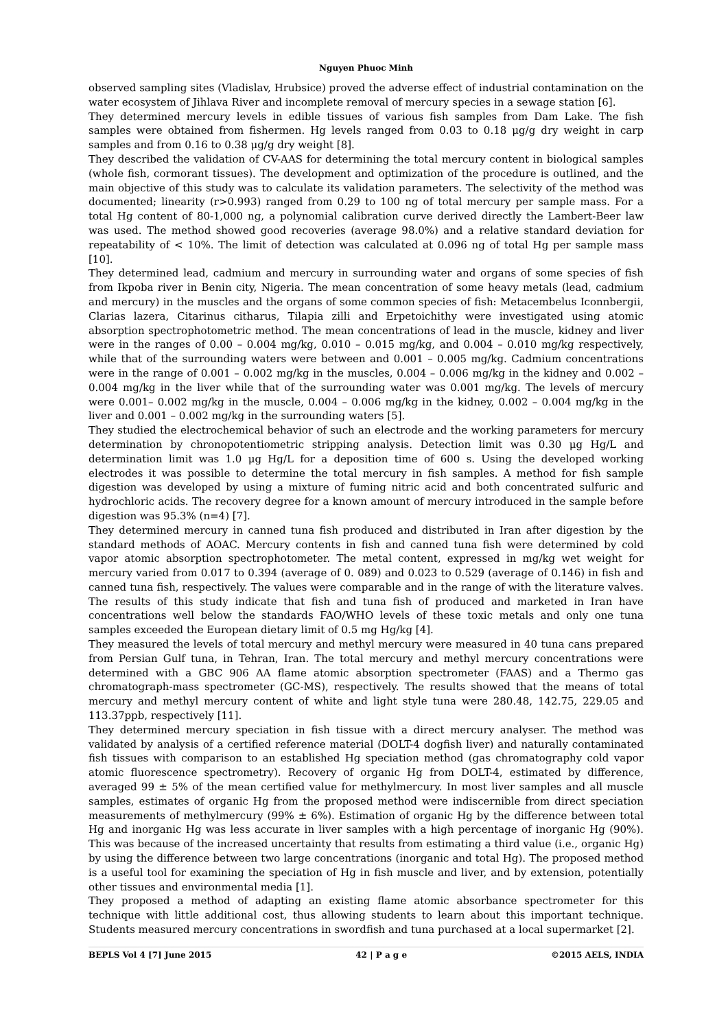Nguyen Phuoc Minh
observed sampling sites (Vladislav, Hrubsice) proved the adverse effect of industrial contamination on the water ecosystem of Jihlava River and incomplete removal of mercury species in a sewage station [6].
They determined mercury levels in edible tissues of various fish samples from Dam Lake. The fish samples were obtained from fishermen. Hg levels ranged from 0.03 to 0.18 μg/g dry weight in carp samples and from 0.16 to 0.38 μg/g dry weight [8].
They described the validation of CV-AAS for determining the total mercury content in biological samples (whole fish, cormorant tissues). The development and optimization of the procedure is outlined, and the main objective of this study was to calculate its validation parameters. The selectivity of the method was documented; linearity (r>0.993) ranged from 0.29 to 100 ng of total mercury per sample mass. For a total Hg content of 80-1,000 ng, a polynomial calibration curve derived directly the Lambert-Beer law was used. The method showed good recoveries (average 98.0%) and a relative standard deviation for repeatability of < 10%. The limit of detection was calculated at 0.096 ng of total Hg per sample mass [10].
They determined lead, cadmium and mercury in surrounding water and organs of some species of fish from Ikpoba river in Benin city, Nigeria. The mean concentration of some heavy metals (lead, cadmium and mercury) in the muscles and the organs of some common species of fish: Metacembelus Iconnbergii, Clarias lazera, Citarinus citharus, Tilapia zilli and Erpetoichithy were investigated using atomic absorption spectrophotometric method. The mean concentrations of lead in the muscle, kidney and liver were in the ranges of 0.00 – 0.004 mg/kg, 0.010 – 0.015 mg/kg, and 0.004 – 0.010 mg/kg respectively, while that of the surrounding waters were between and 0.001 – 0.005 mg/kg. Cadmium concentrations were in the range of 0.001 – 0.002 mg/kg in the muscles, 0.004 – 0.006 mg/kg in the kidney and 0.002 – 0.004 mg/kg in the liver while that of the surrounding water was 0.001 mg/kg. The levels of mercury were 0.001– 0.002 mg/kg in the muscle, 0.004 – 0.006 mg/kg in the kidney, 0.002 – 0.004 mg/kg in the liver and 0.001 – 0.002 mg/kg in the surrounding waters [5].
They studied the electrochemical behavior of such an electrode and the working parameters for mercury determination by chronopotentiometric stripping analysis. Detection limit was 0.30 μg Hg/L and determination limit was 1.0 μg Hg/L for a deposition time of 600 s. Using the developed working electrodes it was possible to determine the total mercury in fish samples. A method for fish sample digestion was developed by using a mixture of fuming nitric acid and both concentrated sulfuric and hydrochloric acids. The recovery degree for a known amount of mercury introduced in the sample before digestion was 95.3% (n=4) [7].
They determined mercury in canned tuna fish produced and distributed in Iran after digestion by the standard methods of AOAC. Mercury contents in fish and canned tuna fish were determined by cold vapor atomic absorption spectrophotometer. The metal content, expressed in mg/kg wet weight for mercury varied from 0.017 to 0.394 (average of 0. 089) and 0.023 to 0.529 (average of 0.146) in fish and canned tuna fish, respectively. The values were comparable and in the range of with the literature valves. The results of this study indicate that fish and tuna fish of produced and marketed in Iran have concentrations well below the standards FAO/WHO levels of these toxic metals and only one tuna samples exceeded the European dietary limit of 0.5 mg Hg/kg [4].
They measured the levels of total mercury and methyl mercury were measured in 40 tuna cans prepared from Persian Gulf tuna, in Tehran, Iran. The total mercury and methyl mercury concentrations were determined with a GBC 906 AA flame atomic absorption spectrometer (FAAS) and a Thermo gas chromatograph-mass spectrometer (GC-MS), respectively. The results showed that the means of total mercury and methyl mercury content of white and light style tuna were 280.48, 142.75, 229.05 and 113.37ppb, respectively [11].
They determined mercury speciation in fish tissue with a direct mercury analyser. The method was validated by analysis of a certified reference material (DOLT-4 dogfish liver) and naturally contaminated fish tissues with comparison to an established Hg speciation method (gas chromatography cold vapor atomic fluorescence spectrometry). Recovery of organic Hg from DOLT-4, estimated by difference, averaged 99 ± 5% of the mean certified value for methylmercury. In most liver samples and all muscle samples, estimates of organic Hg from the proposed method were indiscernible from direct speciation measurements of methylmercury (99% ± 6%). Estimation of organic Hg by the difference between total Hg and inorganic Hg was less accurate in liver samples with a high percentage of inorganic Hg (90%). This was because of the increased uncertainty that results from estimating a third value (i.e., organic Hg) by using the difference between two large concentrations (inorganic and total Hg). The proposed method is a useful tool for examining the speciation of Hg in fish muscle and liver, and by extension, potentially other tissues and environmental media [1].
They proposed a method of adapting an existing flame atomic absorbance spectrometer for this technique with little additional cost, thus allowing students to learn about this important technique. Students measured mercury concentrations in swordfish and tuna purchased at a local supermarket [2].
BEPLS Vol 4 [7] June 2015 42 | P a g e ©2015 AELS, INDIA